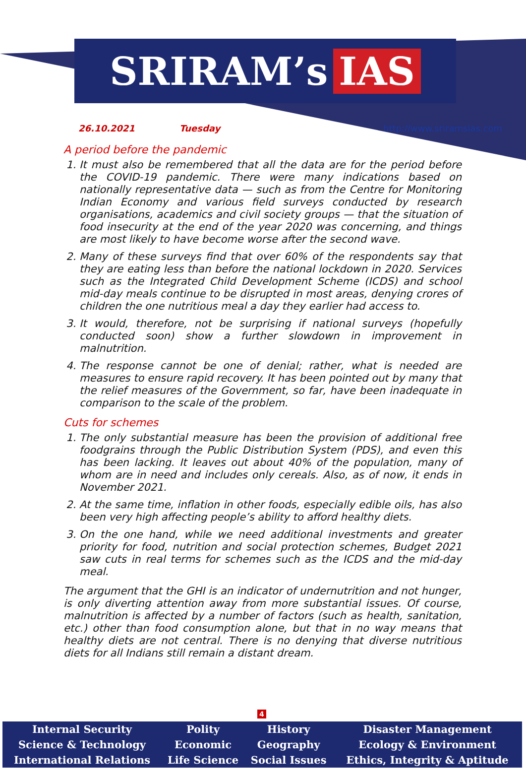SRIRAM’s IAS
26.10.2021 Tuesday http://www.sriramsias.com
A period before the pandemic
1. It must also be remembered that all the data are for the period before the COVID-19 pandemic. There were many indications based on nationally representative data — such as from the Centre for Monitoring Indian Economy and various field surveys conducted by research organisations, academics and civil society groups — that the situation of food insecurity at the end of the year 2020 was concerning, and things are most likely to have become worse after the second wave.
2. Many of these surveys find that over 60% of the respondents say that they are eating less than before the national lockdown in 2020. Services such as the Integrated Child Development Scheme (ICDS) and school mid-day meals continue to be disrupted in most areas, denying crores of children the one nutritious meal a day they earlier had access to.
3. It would, therefore, not be surprising if national surveys (hopefully conducted soon) show a further slowdown in improvement in malnutrition.
4. The response cannot be one of denial; rather, what is needed are measures to ensure rapid recovery. It has been pointed out by many that the relief measures of the Government, so far, have been inadequate in comparison to the scale of the problem.
Cuts for schemes
1. The only substantial measure has been the provision of additional free foodgrains through the Public Distribution System (PDS), and even this has been lacking. It leaves out about 40% of the population, many of whom are in need and includes only cereals. Also, as of now, it ends in November 2021.
2. At the same time, inflation in other foods, especially edible oils, has also been very high affecting people’s ability to afford healthy diets.
3. On the one hand, while we need additional investments and greater priority for food, nutrition and social protection schemes, Budget 2021 saw cuts in real terms for schemes such as the ICDS and the mid-day meal.
The argument that the GHI is an indicator of undernutrition and not hunger, is only diverting attention away from more substantial issues. Of course, malnutrition is affected by a number of factors (such as health, sanitation, etc.) other than food consumption alone, but that in no way means that healthy diets are not central. There is no denying that diverse nutritious diets for all Indians still remain a distant dream.
4
| Internal Security | Polity | History | Disaster Management |
| Science & Technology | Economic | Geography | Ecology & Environment |
| International Relations | Life Science | Social Issues | Ethics, Integrity & Aptitude |